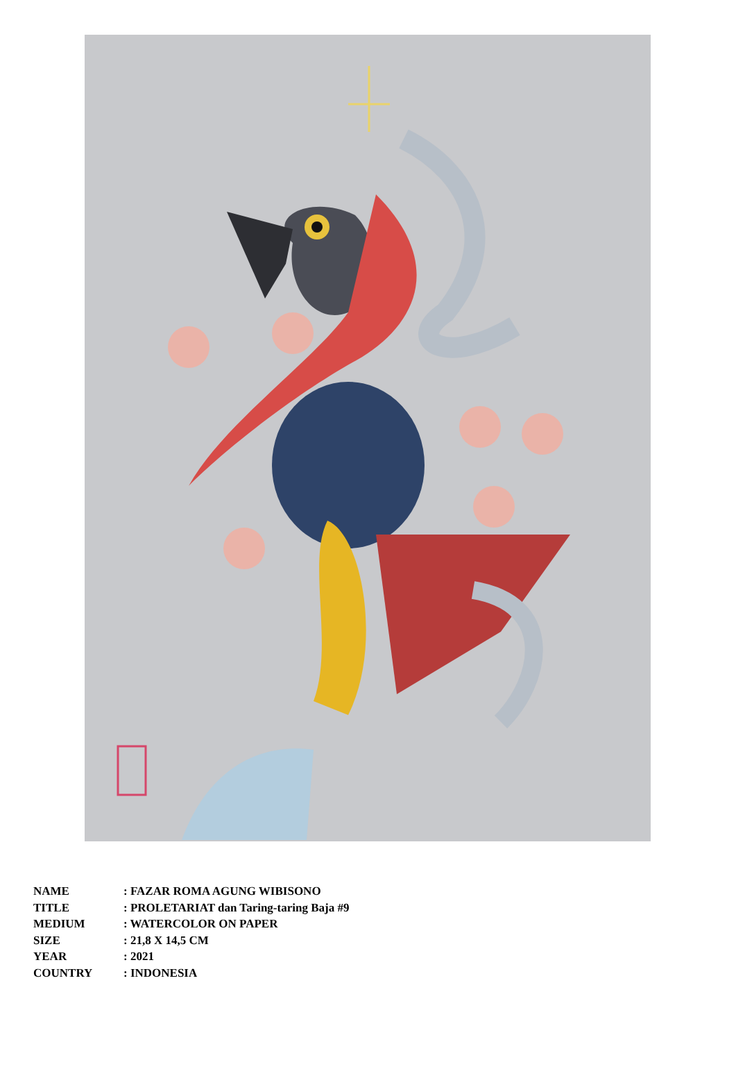| NAME | : FAZAR ROMA AGUNG WIBISONO |
| TITLE | : PROLETARIAT dan Taring-taring Baja #9 |
| MEDIUM | : WATERCOLOR ON PAPER |
| SIZE | : 21,8 X 14,5 CM |
| YEAR | : 2021 |
| COUNTRY | : INDONESIA |